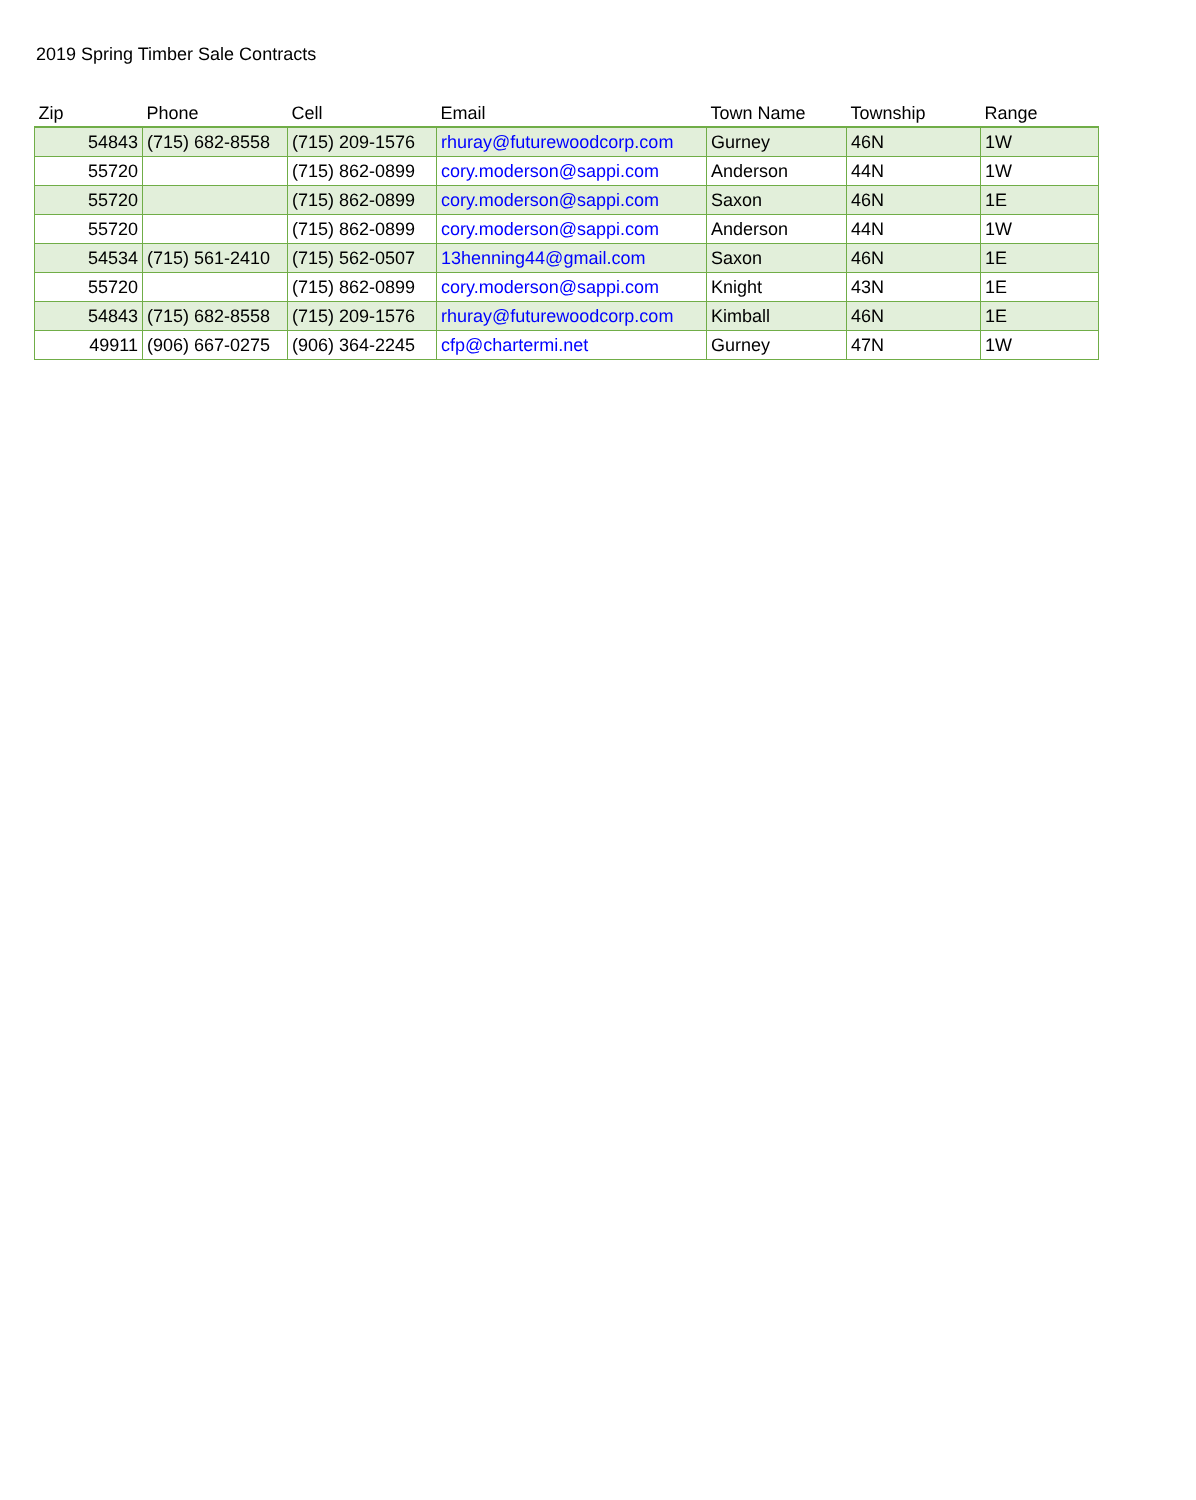2019 Spring Timber Sale Contracts
| Zip | Phone | Cell | Email | Town Name | Township | Range |
| --- | --- | --- | --- | --- | --- | --- |
| 54843 | (715) 682-8558 | (715) 209-1576 | rhuray@futurewoodcorp.com | Gurney | 46N | 1W |
| 55720 | | (715) 862-0899 | cory.moderson@sappi.com | Anderson | 44N | 1W |
| 55720 | | (715) 862-0899 | cory.moderson@sappi.com | Saxon | 46N | 1E |
| 55720 | | (715) 862-0899 | cory.moderson@sappi.com | Anderson | 44N | 1W |
| 54534 | (715) 561-2410 | (715) 562-0507 | 13henning44@gmail.com | Saxon | 46N | 1E |
| 55720 | | (715) 862-0899 | cory.moderson@sappi.com | Knight | 43N | 1E |
| 54843 | (715) 682-8558 | (715) 209-1576 | rhuray@futurewoodcorp.com | Kimball | 46N | 1E |
| 49911 | (906) 667-0275 | (906) 364-2245 | cfp@chartermi.net | Gurney | 47N | 1W |